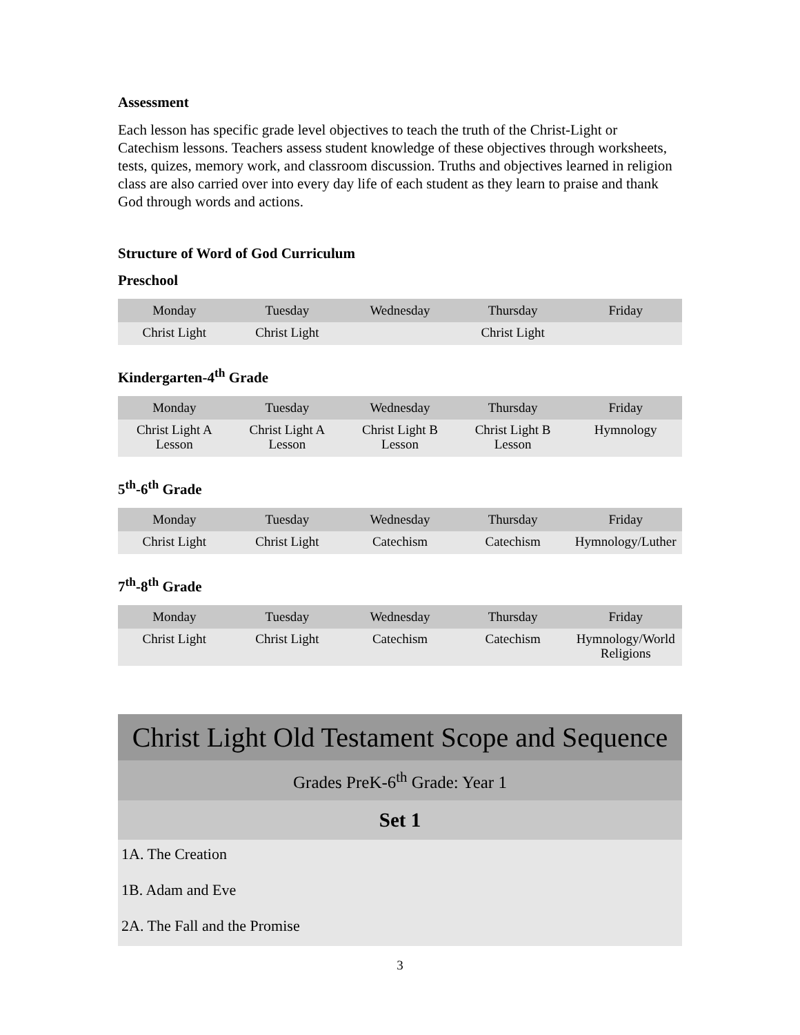Assessment
Each lesson has specific grade level objectives to teach the truth of the Christ-Light or Catechism lessons. Teachers assess student knowledge of these objectives through worksheets, tests, quizes, memory work, and classroom discussion. Truths and objectives learned in religion class are also carried over into every day life of each student as they learn to praise and thank God through words and actions.
Structure of Word of God Curriculum
Preschool
| Monday | Tuesday | Wednesday | Thursday | Friday |
| --- | --- | --- | --- | --- |
| Christ Light | Christ Light | | Christ Light | |
Kindergarten-4<sup>th</sup> Grade
| Monday | Tuesday | Wednesday | Thursday | Friday |
| --- | --- | --- | --- | --- |
| Christ Light A Lesson | Christ Light A Lesson | Christ Light B Lesson | Christ Light B Lesson | Hymnology |
5<sup>th</sup>-6<sup>th</sup> Grade
| Monday | Tuesday | Wednesday | Thursday | Friday |
| --- | --- | --- | --- | --- |
| Christ Light | Christ Light | Catechism | Catechism | Hymnology/Luther |
7<sup>th</sup>-8<sup>th</sup> Grade
| Monday | Tuesday | Wednesday | Thursday | Friday |
| --- | --- | --- | --- | --- |
| Christ Light | Christ Light | Catechism | Catechism | Hymnology/World Religions |
Christ Light Old Testament Scope and Sequence
Grades PreK-6<sup>th</sup> Grade: Year 1
Set 1
1A. The Creation
1B. Adam and Eve
2A. The Fall and the Promise
3